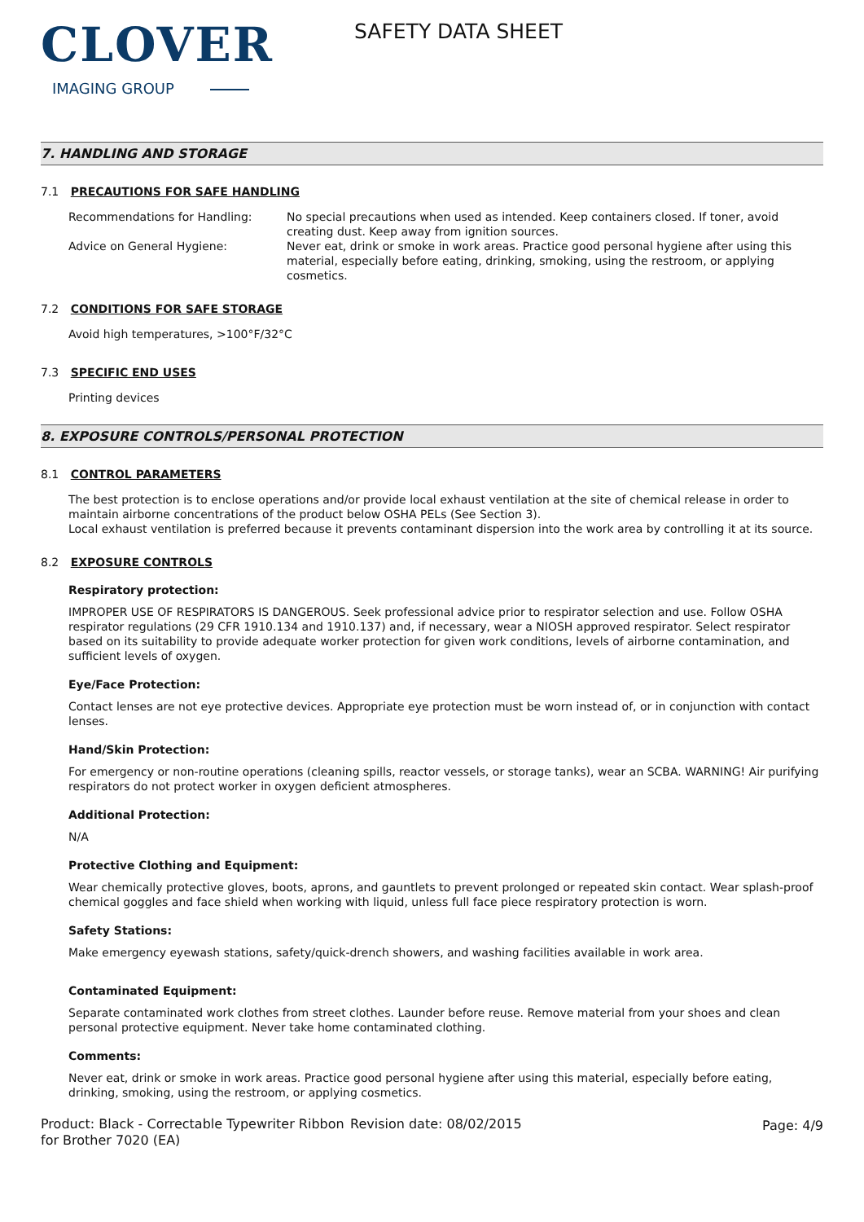CLOVER
IMAGING GROUP
SAFETY DATA SHEET
7. HANDLING AND STORAGE
7.1 PRECAUTIONS FOR SAFE HANDLING
Recommendations for Handling: No special precautions when used as intended. Keep containers closed. If toner, avoid creating dust. Keep away from ignition sources.
Advice on General Hygiene: Never eat, drink or smoke in work areas. Practice good personal hygiene after using this material, especially before eating, drinking, smoking, using the restroom, or applying cosmetics.
7.2 CONDITIONS FOR SAFE STORAGE
Avoid high temperatures, >100°F/32°C
7.3 SPECIFIC END USES
Printing devices
8. EXPOSURE CONTROLS/PERSONAL PROTECTION
8.1 CONTROL PARAMETERS
The best protection is to enclose operations and/or provide local exhaust ventilation at the site of chemical release in order to maintain airborne concentrations of the product below OSHA PELs (See Section 3).
Local exhaust ventilation is preferred because it prevents contaminant dispersion into the work area by controlling it at its source.
8.2 EXPOSURE CONTROLS
Respiratory protection:
IMPROPER USE OF RESPIRATORS IS DANGEROUS. Seek professional advice prior to respirator selection and use. Follow OSHA respirator regulations (29 CFR 1910.134 and 1910.137) and, if necessary, wear a NIOSH approved respirator. Select respirator based on its suitability to provide adequate worker protection for given work conditions, levels of airborne contamination, and sufficient levels of oxygen.
Eye/Face Protection:
Contact lenses are not eye protective devices. Appropriate eye protection must be worn instead of, or in conjunction with contact lenses.
Hand/Skin Protection:
For emergency or non-routine operations (cleaning spills, reactor vessels, or storage tanks), wear an SCBA. WARNING! Air purifying respirators do not protect worker in oxygen deficient atmospheres.
Additional Protection:
N/A
Protective Clothing and Equipment:
Wear chemically protective gloves, boots, aprons, and gauntlets to prevent prolonged or repeated skin contact. Wear splash-proof chemical goggles and face shield when working with liquid, unless full face piece respiratory protection is worn.
Safety Stations:
Make emergency eyewash stations, safety/quick-drench showers, and washing facilities available in work area.
Contaminated Equipment:
Separate contaminated work clothes from street clothes. Launder before reuse. Remove material from your shoes and clean personal protective equipment. Never take home contaminated clothing.
Comments:
Never eat, drink or smoke in work areas. Practice good personal hygiene after using this material, especially before eating, drinking, smoking, using the restroom, or applying cosmetics.
Product: Black - Correctable Typewriter Ribbon for Brother 7020 (EA)
Revision date: 08/02/2015 Page: 4/9